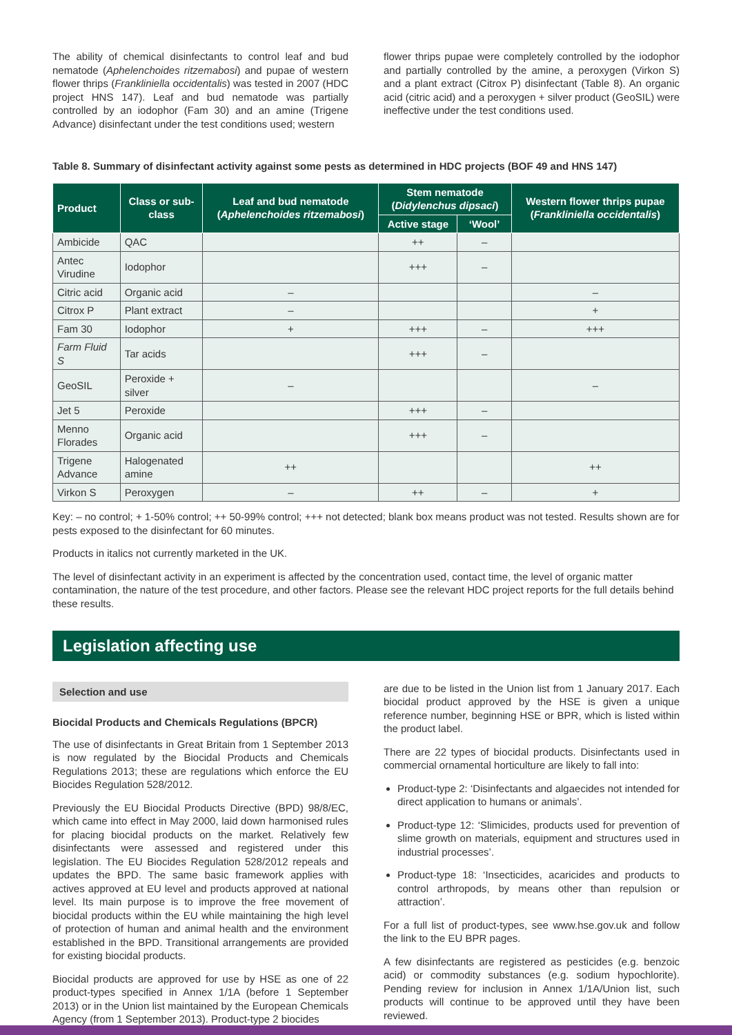The ability of chemical disinfectants to control leaf and bud nematode (Aphelenchoides ritzemabosi) and pupae of western flower thrips (Frankliniella occidentalis) was tested in 2007 (HDC project HNS 147). Leaf and bud nematode was partially controlled by an iodophor (Fam 30) and an amine (Trigene Advance) disinfectant under the test conditions used; western
flower thrips pupae were completely controlled by the iodophor and partially controlled by the amine, a peroxygen (Virkon S) and a plant extract (Citrox P) disinfectant (Table 8). An organic acid (citric acid) and a peroxygen + silver product (GeoSIL) were ineffective under the test conditions used.
Table 8. Summary of disinfectant activity against some pests as determined in HDC projects (BOF 49 and HNS 147)
| Product | Class or sub-class | Leaf and bud nematode ( Aphelenchoides ritzemabosi ) | Stem nematode ( Didylenchus dipsaci ) | | Western flower thrips pupae ( Frankliniella occidentalis ) |
| --- | --- | --- | --- | --- | --- |
| | | | Active stage | ‘Wool’ | |
| Ambicide | QAC | | ++ | – | |
| Antec Virudine | Iodophor | | +++ | – | |
| Citric acid | Organic acid | – | | | – |
| Citrox P | Plant extract | – | | | + |
| Fam 30 | Iodophor | + | +++ | – | +++ |
| Farm Fluid S | Tar acids | | +++ | – | |
| GeoSIL | Peroxide + silver | – | | | – |
| Jet 5 | Peroxide | | +++ | – | |
| Menno Florades | Organic acid | | +++ | – | |
| Trigene Advance | Halogenated amine | ++ | | | ++ |
| Virkon S | Peroxygen | – | ++ | – | + |
Key: – no control; + 1-50% control; ++ 50-99% control; +++ not detected; blank box means product was not tested. Results shown are for pests exposed to the disinfectant for 60 minutes.
Products in italics not currently marketed in the UK.
The level of disinfectant activity in an experiment is affected by the concentration used, contact time, the level of organic matter contamination, the nature of the test procedure, and other factors. Please see the relevant HDC project reports for the full details behind these results.
Legislation affecting use
Selection and use
Biocidal Products and Chemicals Regulations (BPCR)
The use of disinfectants in Great Britain from 1 September 2013 is now regulated by the Biocidal Products and Chemicals Regulations 2013; these are regulations which enforce the EU Biocides Regulation 528/2012.
Previously the EU Biocidal Products Directive (BPD) 98/8/EC, which came into effect in May 2000, laid down harmonised rules for placing biocidal products on the market. Relatively few disinfectants were assessed and registered under this legislation. The EU Biocides Regulation 528/2012 repeals and updates the BPD. The same basic framework applies with actives approved at EU level and products approved at national level. Its main purpose is to improve the free movement of biocidal products within the EU while maintaining the high level of protection of human and animal health and the environment established in the BPD. Transitional arrangements are provided for existing biocidal products.
Biocidal products are approved for use by HSE as one of 22 product-types specified in Annex 1/1A (before 1 September 2013) or in the Union list maintained by the European Chemicals Agency (from 1 September 2013). Product-type 2 biocides
are due to be listed in the Union list from 1 January 2017. Each biocidal product approved by the HSE is given a unique reference number, beginning HSE or BPR, which is listed within the product label.
There are 22 types of biocidal products. Disinfectants used in commercial ornamental horticulture are likely to fall into:
Product-type 2: ‘Disinfectants and algaecides not intended for direct application to humans or animals’.
Product-type 12: ‘Slimicides, products used for prevention of slime growth on materials, equipment and structures used in industrial processes’.
Product-type 18: ‘Insecticides, acaricides and products to control arthropods, by means other than repulsion or attraction’.
For a full list of product-types, see www.hse.gov.uk and follow the link to the EU BPR pages.
A few disinfectants are registered as pesticides (e.g. benzoic acid) or commodity substances (e.g. sodium hypochlorite). Pending review for inclusion in Annex 1/1A/Union list, such products will continue to be approved until they have been reviewed.